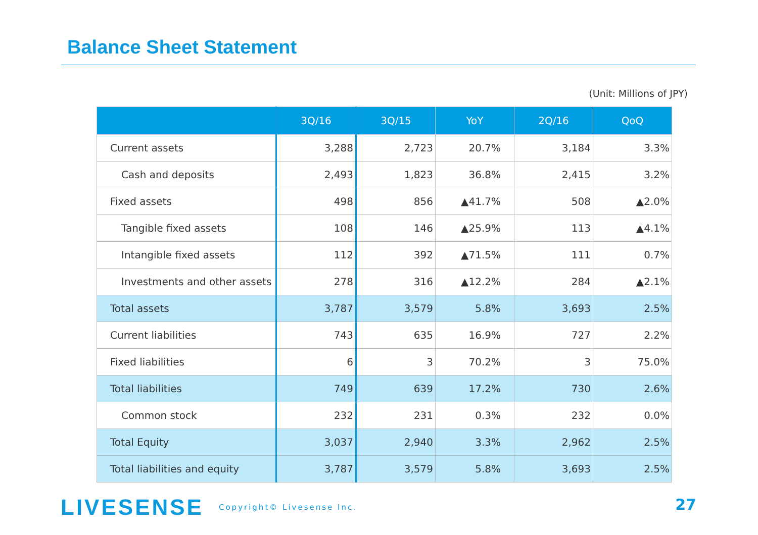Balance Sheet Statement
(Unit: Millions of JPY)
| | 3Q/16 | 3Q/15 | YoY | 2Q/16 | QoQ |
| --- | --- | --- | --- | --- | --- |
| Current assets | 3,288 | 2,723 | 20.7% | 3,184 | 3.3% |
| Cash and deposits | 2,493 | 1,823 | 36.8% | 2,415 | 3.2% |
| Fixed assets | 498 | 856 | ▲41.7% | 508 | ▲2.0% |
| Tangible fixed assets | 108 | 146 | ▲25.9% | 113 | ▲4.1% |
| Intangible fixed assets | 112 | 392 | ▲71.5% | 111 | 0.7% |
| Investments and other assets | 278 | 316 | ▲12.2% | 284 | ▲2.1% |
| Total assets | 3,787 | 3,579 | 5.8% | 3,693 | 2.5% |
| Current liabilities | 743 | 635 | 16.9% | 727 | 2.2% |
| Fixed liabilities | 6 | 3 | 70.2% | 3 | 75.0% |
| Total liabilities | 749 | 639 | 17.2% | 730 | 2.6% |
| Common stock | 232 | 231 | 0.3% | 232 | 0.0% |
| Total Equity | 3,037 | 2,940 | 3.3% | 2,962 | 2.5% |
| Total liabilities and equity | 3,787 | 3,579 | 5.8% | 3,693 | 2.5% |
LIVESENSE Copyright© Livesense Inc.
27